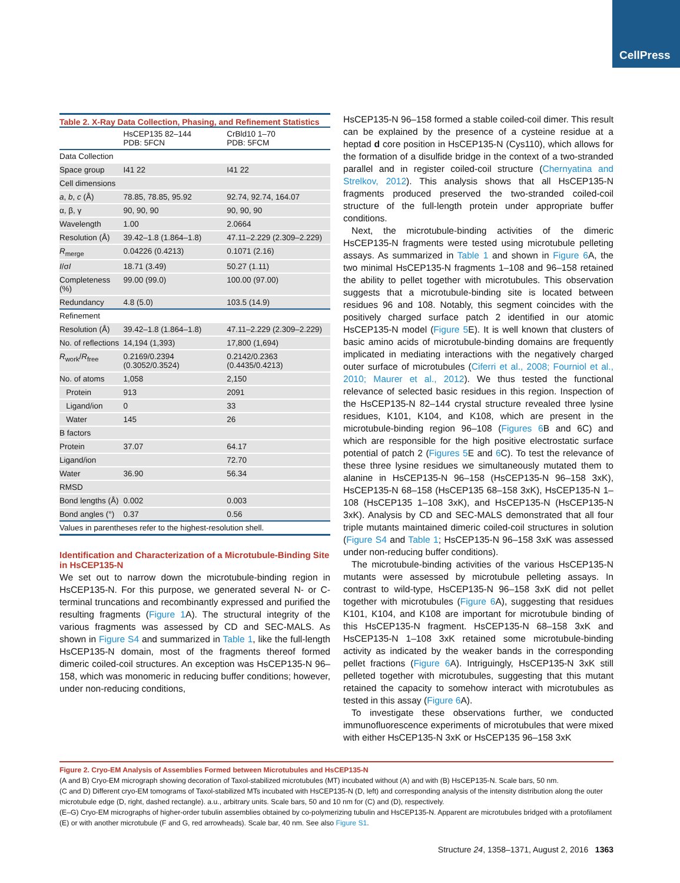CellPress
Table 2. X-Ray Data Collection, Phasing, and Refinement Statistics
| | HsCEP135 82–144 PDB: 5FCN | CrBld10 1–70 PDB: 5FCM |
| --- | --- | --- |
| Data Collection | | |
| Space group | I41 22 | I41 22 |
| Cell dimensions | | |
| a , b , c (Å) | 78.85, 78.85, 95.92 | 92.74, 92.74, 164.07 |
| α, β, γ | 90, 90, 90 | 90, 90, 90 |
| Wavelength | 1.00 | 2.0664 |
| Resolution (Å) | 39.42–1.8 (1.864–1.8) | 47.11–2.229 (2.309–2.229) |
| R<sub>merge</sub> | 0.04226 (0.4213) | 0.1071 (2.16) |
| I /σ I | 18.71 (3.49) | 50.27 (1.11) |
| Completeness (%) | 99.00 (99.0) | 100.00 (97.00) |
| Redundancy | 4.8 (5.0) | 103.5 (14.9) |
| Refinement | | |
| Resolution (Å) | 39.42–1.8 (1.864–1.8) | 47.11–2.229 (2.309–2.229) |
| No. of reflections | 14,194 (1,393) | 17,800 (1,694) |
| R<sub>work</sub>/ R<sub>free</sub> | 0.2169/0.2394 (0.3052/0.3524) | 0.2142/0.2363 (0.4435/0.4213) |
| No. of atoms | 1,058 | 2,150 |
| Protein | 913 | 2091 |
| Ligand/ion | 0 | 33 |
| Water | 145 | 26 |
| B factors | | |
| Protein | 37.07 | 64.17 |
| Ligand/ion | | 72.70 |
| Water | 36.90 | 56.34 |
| RMSD | | |
| Bond lengths (Å) | 0.002 | 0.003 |
| Bond angles (°) | 0.37 | 0.56 |
| Values in parentheses refer to the highest-resolution shell. | | |
Identification and Characterization of a Microtubule-Binding Site in HsCEP135-N
We set out to narrow down the microtubule-binding region in HsCEP135-N. For this purpose, we generated several N- or C-terminal truncations and recombinantly expressed and purified the resulting fragments (Figure 1 A). The structural integrity of the various fragments was assessed by CD and SEC-MALS. As shown in Figure S4 and summarized in Table 1, like the full-length HsCEP135-N domain, most of the fragments thereof formed dimeric coiled-coil structures. An exception was HsCEP135-N 96–158, which was monomeric in reducing buffer conditions; however, under non-reducing conditions,
HsCEP135-N 96–158 formed a stable coiled-coil dimer. This result can be explained by the presence of a cysteine residue at a heptad d core position in HsCEP135-N (Cys110), which allows for the formation of a disulfide bridge in the context of a two-stranded parallel and in register coiled-coil structure (Chernyatina and Strelkov, 2012). This analysis shows that all HsCEP135-N fragments produced preserved the two-stranded coiled-coil structure of the full-length protein under appropriate buffer conditions.
Next, the microtubule-binding activities of the dimeric HsCEP135-N fragments were tested using microtubule pelleting assays. As summarized in Table 1 and shown in Figure 6 A, the two minimal HsCEP135-N fragments 1–108 and 96–158 retained the ability to pellet together with microtubules. This observation suggests that a microtubule-binding site is located between residues 96 and 108. Notably, this segment coincides with the positively charged surface patch 2 identified in our atomic HsCEP135-N model (Figure 5 E). It is well known that clusters of basic amino acids of microtubule-binding domains are frequently implicated in mediating interactions with the negatively charged outer surface of microtubules (Ciferri et al., 2008; Fourniol et al., 2010; Maurer et al., 2012). We thus tested the functional relevance of selected basic residues in this region. Inspection of the HsCEP135-N 82–144 crystal structure revealed three lysine residues, K101, K104, and K108, which are present in the microtubule-binding region 96–108 (Figures 6 B and 6C) and which are responsible for the high positive electrostatic surface potential of patch 2 (Figures 5 E and 6 C). To test the relevance of these three lysine residues we simultaneously mutated them to alanine in HsCEP135-N 96–158 (HsCEP135-N 96–158 3xK), HsCEP135-N 68–158 (HsCEP135 68–158 3xK), HsCEP135-N 1–108 (HsCEP135 1–108 3xK), and HsCEP135-N (HsCEP135-N 3xK). Analysis by CD and SEC-MALS demonstrated that all four triple mutants maintained dimeric coiled-coil structures in solution (Figure S4 and Table 1; HsCEP135-N 96–158 3xK was assessed under non-reducing buffer conditions).
The microtubule-binding activities of the various HsCEP135-N mutants were assessed by microtubule pelleting assays. In contrast to wild-type, HsCEP135-N 96–158 3xK did not pellet together with microtubules (Figure 6 A), suggesting that residues K101, K104, and K108 are important for microtubule binding of this HsCEP135-N fragment. HsCEP135-N 68–158 3xK and HsCEP135-N 1–108 3xK retained some microtubule-binding activity as indicated by the weaker bands in the corresponding pellet fractions (Figure 6 A). Intriguingly, HsCEP135-N 3xK still pelleted together with microtubules, suggesting that this mutant retained the capacity to somehow interact with microtubules as tested in this assay (Figure 6 A).
To investigate these observations further, we conducted immunofluorescence experiments of microtubules that were mixed with either HsCEP135-N 3xK or HsCEP135 96–158 3xK
Figure 2. Cryo-EM Analysis of Assemblies Formed between Microtubules and HsCEP135-N
(A and B) Cryo-EM micrograph showing decoration of Taxol-stabilized microtubules (MT) incubated without (A) and with (B) HsCEP135-N. Scale bars, 50 nm.
(C and D) Different cryo-EM tomograms of Taxol-stabilized MTs incubated with HsCEP135-N (D, left) and corresponding analysis of the intensity distribution along the outer microtubule edge (D, right, dashed rectangle). a.u., arbitrary units. Scale bars, 50 and 10 nm for (C) and (D), respectively.
(E–G) Cryo-EM micrographs of higher-order tubulin assemblies obtained by co-polymerizing tubulin and HsCEP135-N. Apparent are microtubules bridged with a protofilament (E) or with another microtubule (F and G, red arrowheads). Scale bar, 40 nm. See also Figure S1.
Structure 24, 1358–1371, August 2, 2016 1363